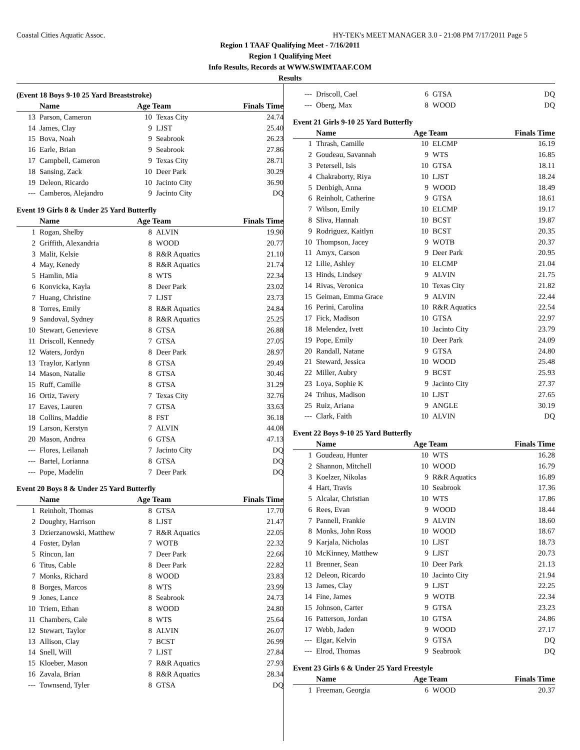Coastal Cities Aquatic Assoc. HY-TEK's MEET MANAGER 3.0 - 21:08 PM 7/17/2011 Page 5
Region 1 TAAF Qualifying Meet - 7/16/2011
Region 1 Qualifying Meet
Info Results, Records at WWW.SWIMTAAF.COM
Results
(Event 18 Boys 9-10 25 Yard Breaststroke)
| | Name | Age Team | | Finals Time |
| --- | --- | --- | --- | --- |
| 13 | Parson, Cameron | 10 | Texas City | 24.74 |
| 14 | James, Clay | 9 | LJST | 25.40 |
| 15 | Bova, Noah | 9 | Seabrook | 26.23 |
| 16 | Earle, Brian | 9 | Seabrook | 27.86 |
| 17 | Campbell, Cameron | 9 | Texas City | 28.71 |
| 18 | Sansing, Zack | 10 | Deer Park | 30.29 |
| 19 | Deleon, Ricardo | 10 | Jacinto City | 36.90 |
| --- | Camberos, Alejandro | 9 | Jacinto City | DQ |
Event 19 Girls 8 & Under 25 Yard Butterfly
| | Name | Age Team | | Finals Time |
| --- | --- | --- | --- | --- |
| 1 | Rogan, Shelby | 8 | ALVIN | 19.90 |
| 2 | Griffith, Alexandria | 8 | WOOD | 20.77 |
| 3 | Malit, Kelsie | 8 | R&R Aquatics | 21.10 |
| 4 | May, Kenedy | 8 | R&R Aquatics | 21.74 |
| 5 | Hamlin, Mia | 8 | WTS | 22.34 |
| 6 | Konvicka, Kayla | 8 | Deer Park | 23.02 |
| 7 | Huang, Christine | 7 | LJST | 23.73 |
| 8 | Torres, Emily | 8 | R&R Aquatics | 24.84 |
| 9 | Sandoval, Sydney | 8 | R&R Aquatics | 25.25 |
| 10 | Stewart, Genevieve | 8 | GTSA | 26.88 |
| 11 | Driscoll, Kennedy | 7 | GTSA | 27.05 |
| 12 | Waters, Jordyn | 8 | Deer Park | 28.97 |
| 13 | Traylor, Karlynn | 8 | GTSA | 29.49 |
| 14 | Mason, Natalie | 8 | GTSA | 30.46 |
| 15 | Ruff, Camille | 8 | GTSA | 31.29 |
| 16 | Ortiz, Tavery | 7 | Texas City | 32.76 |
| 17 | Eaves, Lauren | 7 | GTSA | 33.63 |
| 18 | Collins, Maddie | 8 | FST | 36.18 |
| 19 | Larson, Kerstyn | 7 | ALVIN | 44.08 |
| 20 | Mason, Andrea | 6 | GTSA | 47.13 |
| --- | Flores, Leilanah | 7 | Jacinto City | DQ |
| --- | Bartel, Lorianna | 8 | GTSA | DQ |
| --- | Pope, Madelin | 7 | Deer Park | DQ |
Event 20 Boys 8 & Under 25 Yard Butterfly
| | Name | Age Team | | Finals Time |
| --- | --- | --- | --- | --- |
| 1 | Reinholt, Thomas | 8 | GTSA | 17.70 |
| 2 | Doughty, Harrison | 8 | LJST | 21.47 |
| 3 | Dzierzanowski, Matthew | 7 | R&R Aquatics | 22.05 |
| 4 | Foster, Dylan | 7 | WOTB | 22.32 |
| 5 | Rincon, Ian | 7 | Deer Park | 22.66 |
| 6 | Titus, Cable | 8 | Deer Park | 22.82 |
| 7 | Monks, Richard | 8 | WOOD | 23.83 |
| 8 | Borges, Marcos | 8 | WTS | 23.99 |
| 9 | Jones, Lance | 8 | Seabrook | 24.73 |
| 10 | Triem, Ethan | 8 | WOOD | 24.80 |
| 11 | Chambers, Cale | 8 | WTS | 25.64 |
| 12 | Stewart, Taylor | 8 | ALVIN | 26.07 |
| 13 | Allison, Clay | 7 | BCST | 26.99 |
| 14 | Snell, Will | 7 | LJST | 27.84 |
| 15 | Kloeber, Mason | 7 | R&R Aquatics | 27.93 |
| 16 | Zavala, Brian | 8 | R&R Aquatics | 28.34 |
| --- | Townsend, Tyler | 8 | GTSA | DQ |
| --- | Driscoll, Cael | 6 | GTSA | DQ |
| --- | Oberg, Max | 8 | WOOD | DQ |
Event 21 Girls 9-10 25 Yard Butterfly
| | Name | Age Team | | Finals Time |
| --- | --- | --- | --- | --- |
| 1 | Thrash, Camille | 10 | ELCMP | 16.19 |
| 2 | Goudeau, Savannah | 9 | WTS | 16.85 |
| 3 | Petersell, Isis | 10 | GTSA | 18.11 |
| 4 | Chakraborty, Riya | 10 | LJST | 18.24 |
| 5 | Denbigh, Anna | 9 | WOOD | 18.49 |
| 6 | Reinholt, Catherine | 9 | GTSA | 18.61 |
| 7 | Wilson, Emily | 10 | ELCMP | 19.17 |
| 8 | Sliva, Hannah | 10 | BCST | 19.87 |
| 9 | Rodriguez, Kaitlyn | 10 | BCST | 20.35 |
| 10 | Thompson, Jacey | 9 | WOTB | 20.37 |
| 11 | Amyx, Carson | 9 | Deer Park | 20.95 |
| 12 | Lilie, Ashley | 10 | ELCMP | 21.04 |
| 13 | Hinds, Lindsey | 9 | ALVIN | 21.75 |
| 14 | Rivas, Veronica | 10 | Texas City | 21.82 |
| 15 | Geiman, Emma Grace | 9 | ALVIN | 22.44 |
| 16 | Perini, Carolina | 10 | R&R Aquatics | 22.54 |
| 17 | Fick, Madison | 10 | GTSA | 22.97 |
| 18 | Melendez, Ivett | 10 | Jacinto City | 23.79 |
| 19 | Pope, Emily | 10 | Deer Park | 24.09 |
| 20 | Randall, Natane | 9 | GTSA | 24.80 |
| 21 | Steward, Jessica | 10 | WOOD | 25.48 |
| 22 | Miller, Aubry | 9 | BCST | 25.93 |
| 23 | Loya, Sophie K | 9 | Jacinto City | 27.37 |
| 24 | Trihus, Madison | 10 | LJST | 27.65 |
| 25 | Ruiz, Ariana | 9 | ANGLE | 30.19 |
| --- | Clark, Faith | 10 | ALVIN | DQ |
Event 22 Boys 9-10 25 Yard Butterfly
| | Name | Age Team | | Finals Time |
| --- | --- | --- | --- | --- |
| 1 | Goudeau, Hunter | 10 | WTS | 16.28 |
| 2 | Shannon, Mitchell | 10 | WOOD | 16.79 |
| 3 | Koelzer, Nikolas | 9 | R&R Aquatics | 16.89 |
| 4 | Hart, Travis | 10 | Seabrook | 17.36 |
| 5 | Alcalar, Christian | 10 | WTS | 17.86 |
| 6 | Rees, Evan | 9 | WOOD | 18.44 |
| 7 | Pannell, Frankie | 9 | ALVIN | 18.60 |
| 8 | Monks, John Ross | 10 | WOOD | 18.67 |
| 9 | Karjala, Nicholas | 10 | LJST | 18.73 |
| 10 | McKinney, Matthew | 9 | LJST | 20.73 |
| 11 | Brenner, Sean | 10 | Deer Park | 21.13 |
| 12 | Deleon, Ricardo | 10 | Jacinto City | 21.94 |
| 13 | James, Clay | 9 | LJST | 22.25 |
| 14 | Fine, James | 9 | WOTB | 22.34 |
| 15 | Johnson, Carter | 9 | GTSA | 23.23 |
| 16 | Patterson, Jordan | 10 | GTSA | 24.86 |
| 17 | Webb, Jaden | 9 | WOOD | 27.17 |
| --- | Elgar, Kelvin | 9 | GTSA | DQ |
| --- | Elrod, Thomas | 9 | Seabrook | DQ |
Event 23 Girls 6 & Under 25 Yard Freestyle
| | Name | Age Team | | Finals Time |
| --- | --- | --- | --- | --- |
| 1 | Freeman, Georgia | 6 | WOOD | 20.37 |